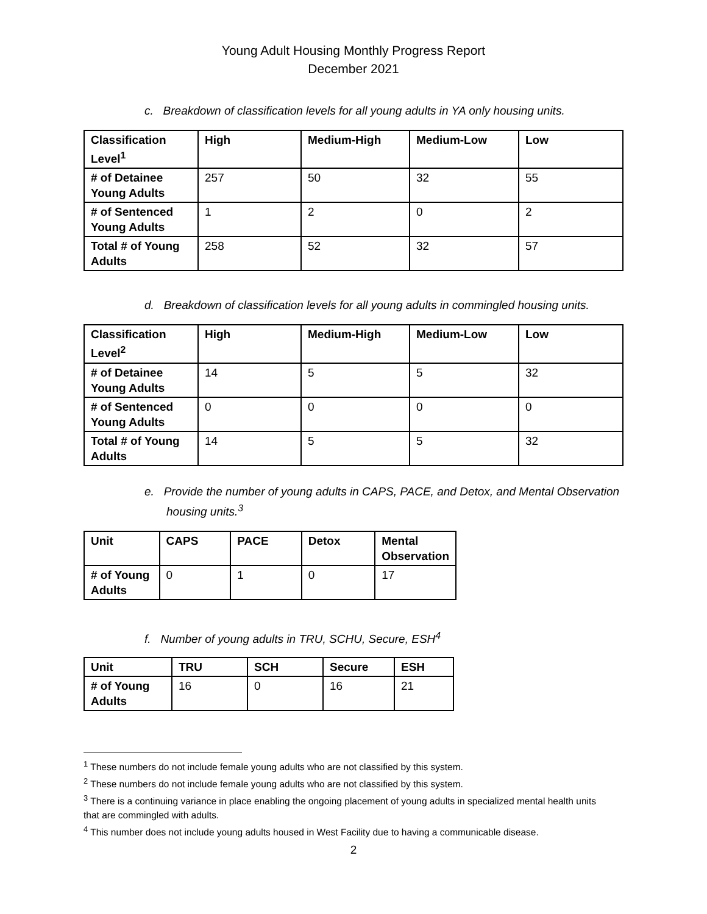Young Adult Housing Monthly Progress Report
December 2021
c. Breakdown of classification levels for all young adults in YA only housing units.
| Classification Level<sup>1</sup> | High | Medium-High | Medium-Low | Low |
| --- | --- | --- | --- | --- |
| # of Detainee Young Adults | 257 | 50 | 32 | 55 |
| # of Sentenced Young Adults | 1 | 2 | 0 | 2 |
| Total # of Young Adults | 258 | 52 | 32 | 57 |
d. Breakdown of classification levels for all young adults in commingled housing units.
| Classification Level<sup>2</sup> | High | Medium-High | Medium-Low | Low |
| --- | --- | --- | --- | --- |
| # of Detainee Young Adults | 14 | 5 | 5 | 32 |
| # of Sentenced Young Adults | 0 | 0 | 0 | 0 |
| Total # of Young Adults | 14 | 5 | 5 | 32 |
e. Provide the number of young adults in CAPS, PACE, and Detox, and Mental Observation housing units.<sup>3</sup>
| Unit | CAPS | PACE | Detox | Mental Observation |
| --- | --- | --- | --- | --- |
| # of Young Adults | 0 | 1 | 0 | 17 |
f. Number of young adults in TRU, SCHU, Secure, ESH<sup>4</sup>
| Unit | TRU | SCH | Secure | ESH |
| --- | --- | --- | --- | --- |
| # of Young Adults | 16 | 0 | 16 | 21 |
<sup>1</sup> These numbers do not include female young adults who are not classified by this system.
<sup>2</sup> These numbers do not include female young adults who are not classified by this system.
<sup>3</sup> There is a continuing variance in place enabling the ongoing placement of young adults in specialized mental health units that are commingled with adults.
<sup>4</sup> This number does not include young adults housed in West Facility due to having a communicable disease.
2